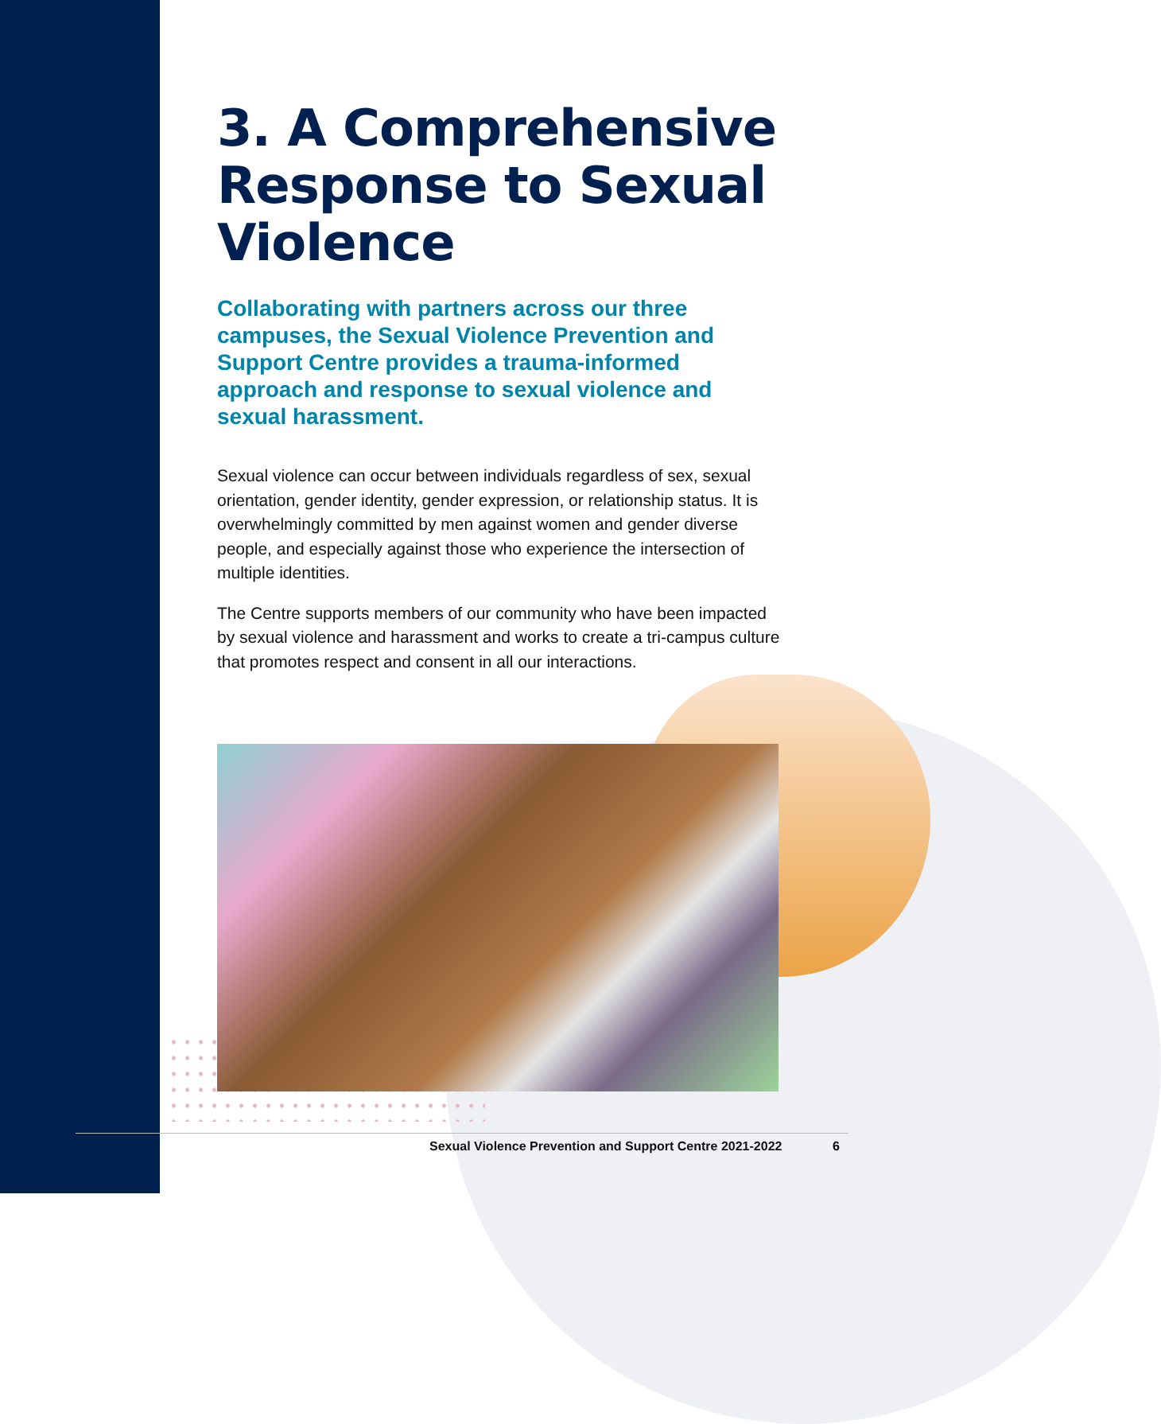3. A Comprehensive Response to Sexual Violence
Collaborating with partners across our three campuses, the Sexual Violence Prevention and Support Centre provides a trauma-informed approach and response to sexual violence and sexual harassment.
Sexual violence can occur between individuals regardless of sex, sexual orientation, gender identity, gender expression, or relationship status. It is overwhelmingly committed by men against women and gender diverse people, and especially against those who experience the intersection of multiple identities.
The Centre supports members of our community who have been impacted by sexual violence and harassment and works to create a tri-campus culture that promotes respect and consent in all our interactions.
Sexual Violence Prevention and Support Centre 2021-2022
6